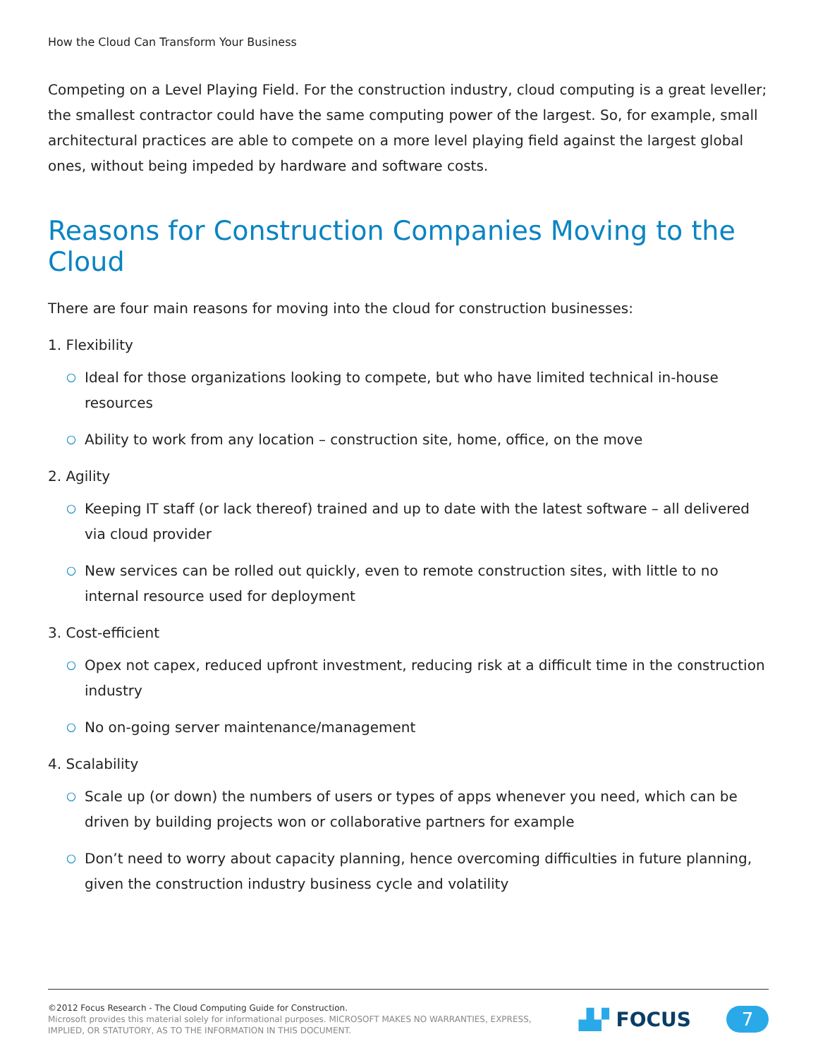How the Cloud Can Transform Your Business
Competing on a Level Playing Field. For the construction industry, cloud computing is a great leveller; the smallest contractor could have the same computing power of the largest. So, for example, small architectural practices are able to compete on a more level playing field against the largest global ones, without being impeded by hardware and software costs.
Reasons for Construction Companies Moving to the Cloud
There are four main reasons for moving into the cloud for construction businesses:
1. Flexibility
○ Ideal for those organizations looking to compete, but who have limited technical in-house resources
○ Ability to work from any location – construction site, home, office, on the move
2. Agility
○ Keeping IT staff (or lack thereof) trained and up to date with the latest software – all delivered via cloud provider
○ New services can be rolled out quickly, even to remote construction sites, with little to no internal resource used for deployment
3. Cost-efficient
○ Opex not capex, reduced upfront investment, reducing risk at a difficult time in the construction industry
○ No on-going server maintenance/management
4. Scalability
○ Scale up (or down) the numbers of users or types of apps whenever you need, which can be driven by building projects won or collaborative partners for example
○ Don’t need to worry about capacity planning, hence overcoming difficulties in future planning, given the construction industry business cycle and volatility
©2012 Focus Research - The Cloud Computing Guide for Construction.
Microsoft provides this material solely for informational purposes. MICROSOFT MAKES NO WARRANTIES, EXPRESS,
IMPLIED, OR STATUTORY, AS TO THE INFORMATION IN THIS DOCUMENT.
▟▞ FOCUS
7